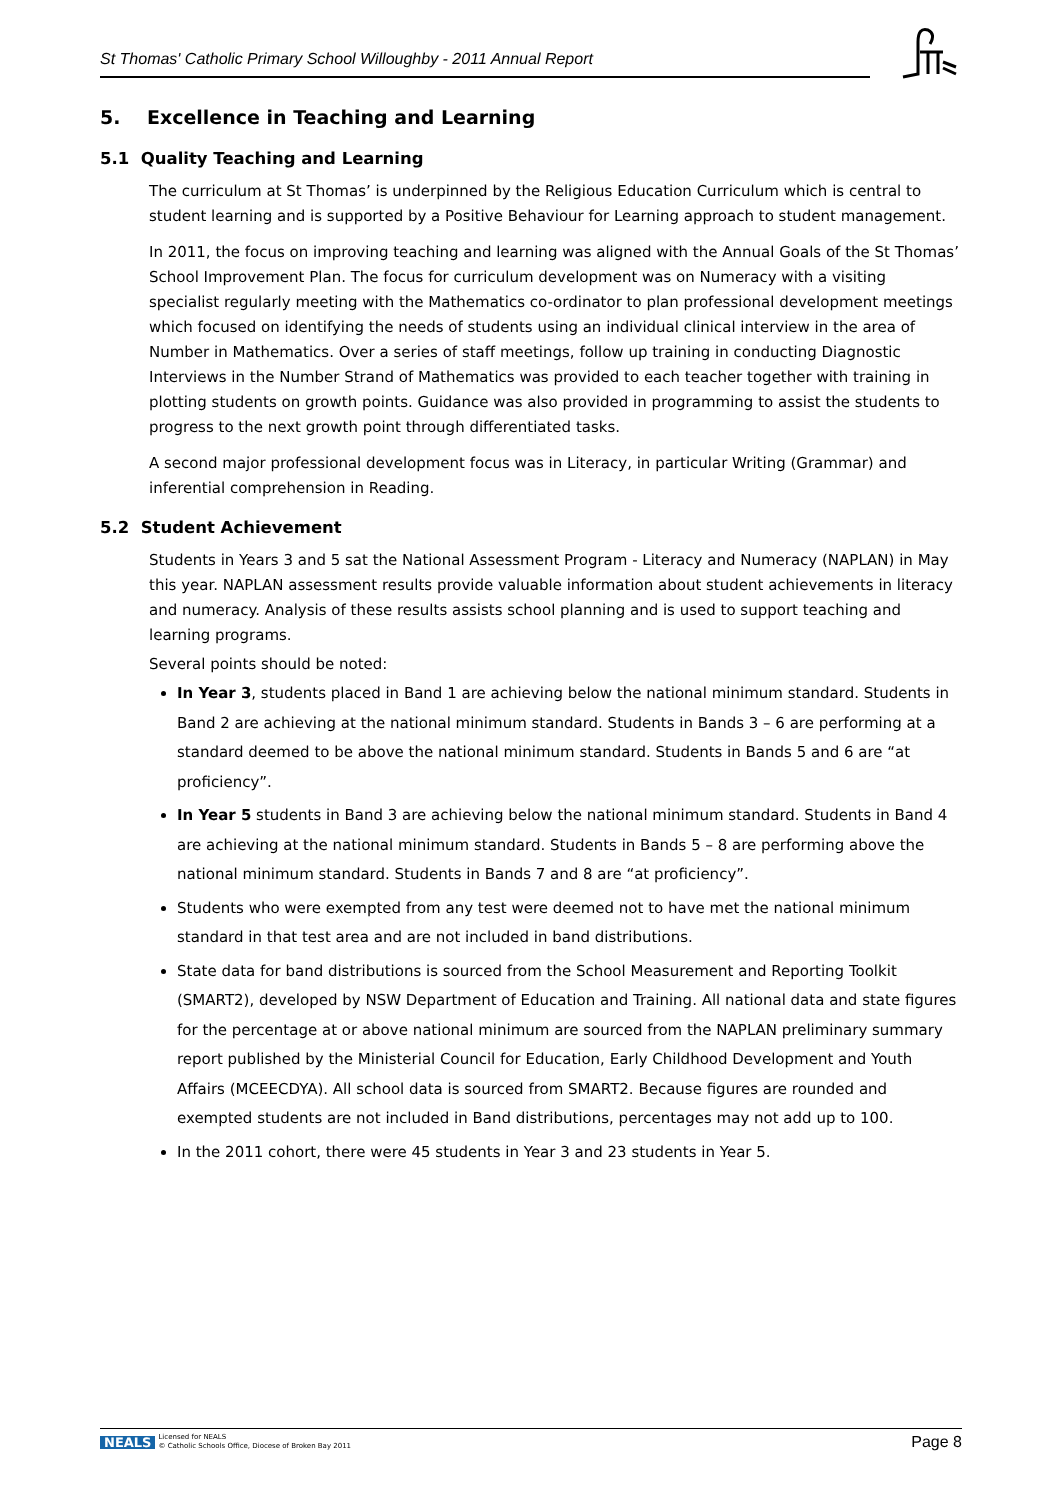St Thomas' Catholic Primary School Willoughby - 2011 Annual Report
5. Excellence in Teaching and Learning
5.1 Quality Teaching and Learning
The curriculum at St Thomas’ is underpinned by the Religious Education Curriculum which is central to student learning and is supported by a Positive Behaviour for Learning approach to student management.
In 2011, the focus on improving teaching and learning was aligned with the Annual Goals of the St Thomas’ School Improvement Plan. The focus for curriculum development was on Numeracy with a visiting specialist regularly meeting with the Mathematics co-ordinator to plan professional development meetings which focused on identifying the needs of students using an individual clinical interview in the area of Number in Mathematics. Over a series of staff meetings, follow up training in conducting Diagnostic Interviews in the Number Strand of Mathematics was provided to each teacher together with training in plotting students on growth points. Guidance was also provided in programming to assist the students to progress to the next growth point through differentiated tasks.
A second major professional development focus was in Literacy, in particular Writing (Grammar) and inferential comprehension in Reading.
5.2 Student Achievement
Students in Years 3 and 5 sat the National Assessment Program - Literacy and Numeracy (NAPLAN) in May this year. NAPLAN assessment results provide valuable information about student achievements in literacy and numeracy. Analysis of these results assists school planning and is used to support teaching and learning programs.
Several points should be noted:
In Year 3, students placed in Band 1 are achieving below the national minimum standard. Students in Band 2 are achieving at the national minimum standard. Students in Bands 3 – 6 are performing at a standard deemed to be above the national minimum standard. Students in Bands 5 and 6 are “at proficiency”.
In Year 5 students in Band 3 are achieving below the national minimum standard. Students in Band 4 are achieving at the national minimum standard. Students in Bands 5 – 8 are performing above the national minimum standard. Students in Bands 7 and 8 are “at proficiency”.
Students who were exempted from any test were deemed not to have met the national minimum standard in that test area and are not included in band distributions.
State data for band distributions is sourced from the School Measurement and Reporting Toolkit (SMART2), developed by NSW Department of Education and Training. All national data and state figures for the percentage at or above national minimum are sourced from the NAPLAN preliminary summary report published by the Ministerial Council for Education, Early Childhood Development and Youth Affairs (MCEECDYA). All school data is sourced from SMART2. Because figures are rounded and exempted students are not included in Band distributions, percentages may not add up to 100.
In the 2011 cohort, there were 45 students in Year 3 and 23 students in Year 5.
NEALS Licensed for NEALS
© Catholic Schools Office, Diocese of Broken Bay 2011
Page 8